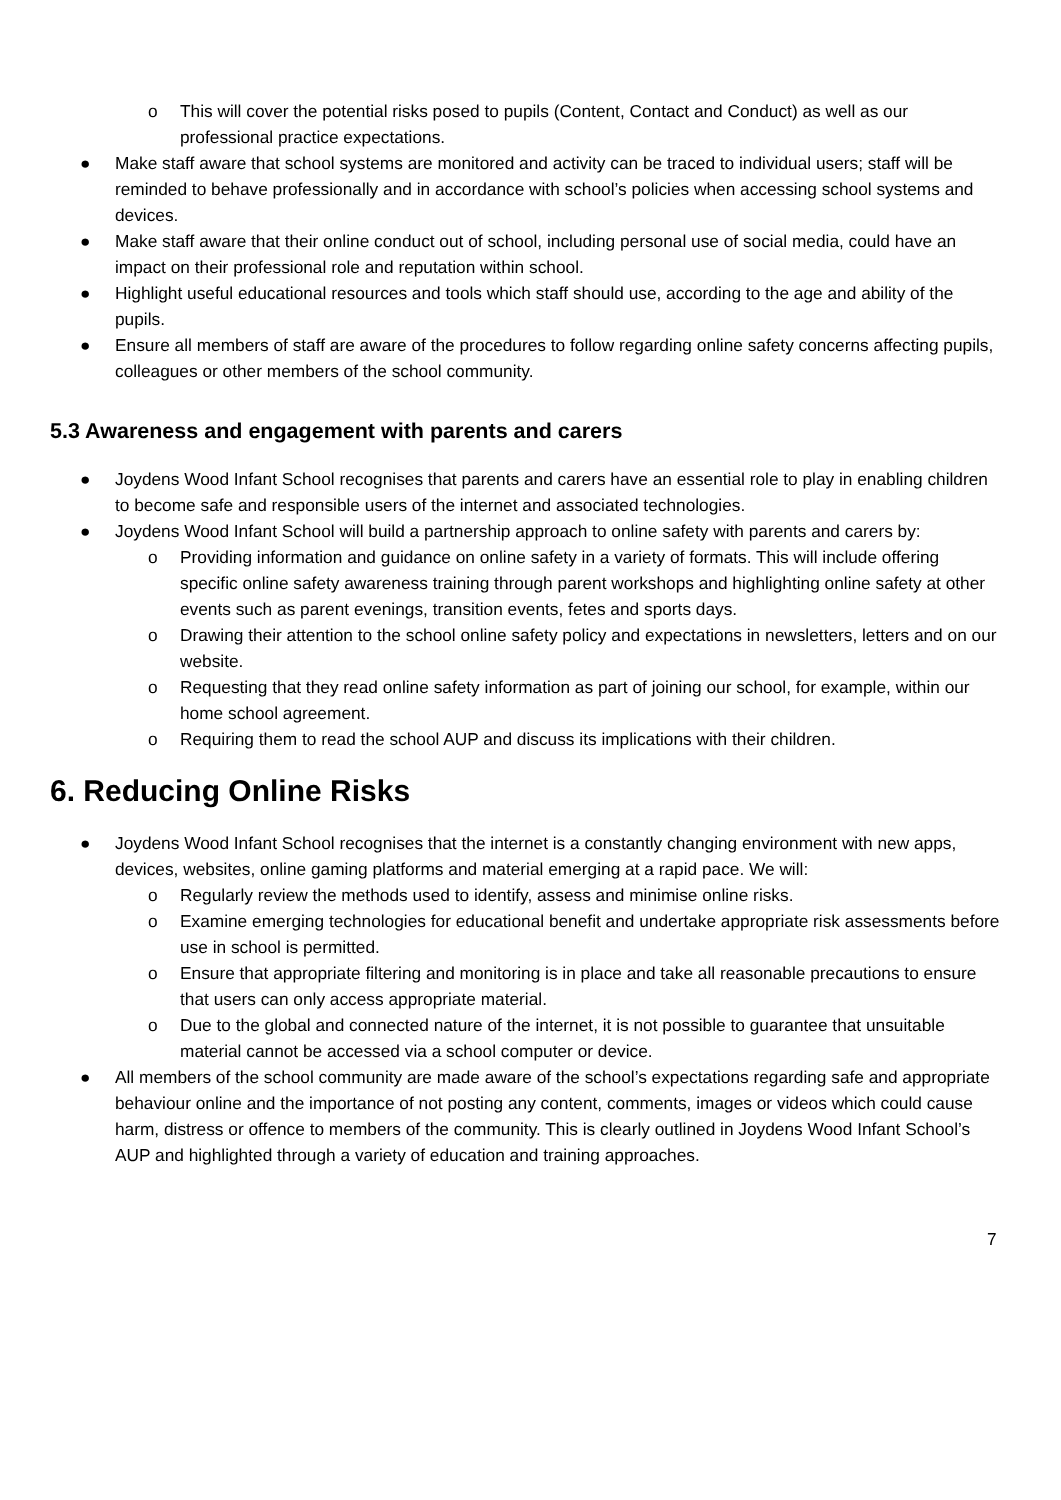o This will cover the potential risks posed to pupils (Content, Contact and Conduct) as well as our professional practice expectations.
● Make staff aware that school systems are monitored and activity can be traced to individual users; staff will be reminded to behave professionally and in accordance with school’s policies when accessing school systems and devices.
● Make staff aware that their online conduct out of school, including personal use of social media, could have an impact on their professional role and reputation within school.
● Highlight useful educational resources and tools which staff should use, according to the age and ability of the pupils.
● Ensure all members of staff are aware of the procedures to follow regarding online safety concerns affecting pupils, colleagues or other members of the school community.
5.3 Awareness and engagement with parents and carers
● Joydens Wood Infant School recognises that parents and carers have an essential role to play in enabling children to become safe and responsible users of the internet and associated technologies.
● Joydens Wood Infant School will build a partnership approach to online safety with parents and carers by:
o Providing information and guidance on online safety in a variety of formats. This will include offering specific online safety awareness training through parent workshops and highlighting online safety at other events such as parent evenings, transition events, fetes and sports days.
o Drawing their attention to the school online safety policy and expectations in newsletters, letters and on our website.
o Requesting that they read online safety information as part of joining our school, for example, within our home school agreement.
o Requiring them to read the school AUP and discuss its implications with their children.
6. Reducing Online Risks
● Joydens Wood Infant School recognises that the internet is a constantly changing environment with new apps, devices, websites, online gaming platforms and material emerging at a rapid pace. We will:
o Regularly review the methods used to identify, assess and minimise online risks.
o Examine emerging technologies for educational benefit and undertake appropriate risk assessments before use in school is permitted.
o Ensure that appropriate filtering and monitoring is in place and take all reasonable precautions to ensure that users can only access appropriate material.
o Due to the global and connected nature of the internet, it is not possible to guarantee that unsuitable material cannot be accessed via a school computer or device.
● All members of the school community are made aware of the school’s expectations regarding safe and appropriate behaviour online and the importance of not posting any content, comments, images or videos which could cause harm, distress or offence to members of the community. This is clearly outlined in Joydens Wood Infant School’s AUP and highlighted through a variety of education and training approaches.
7